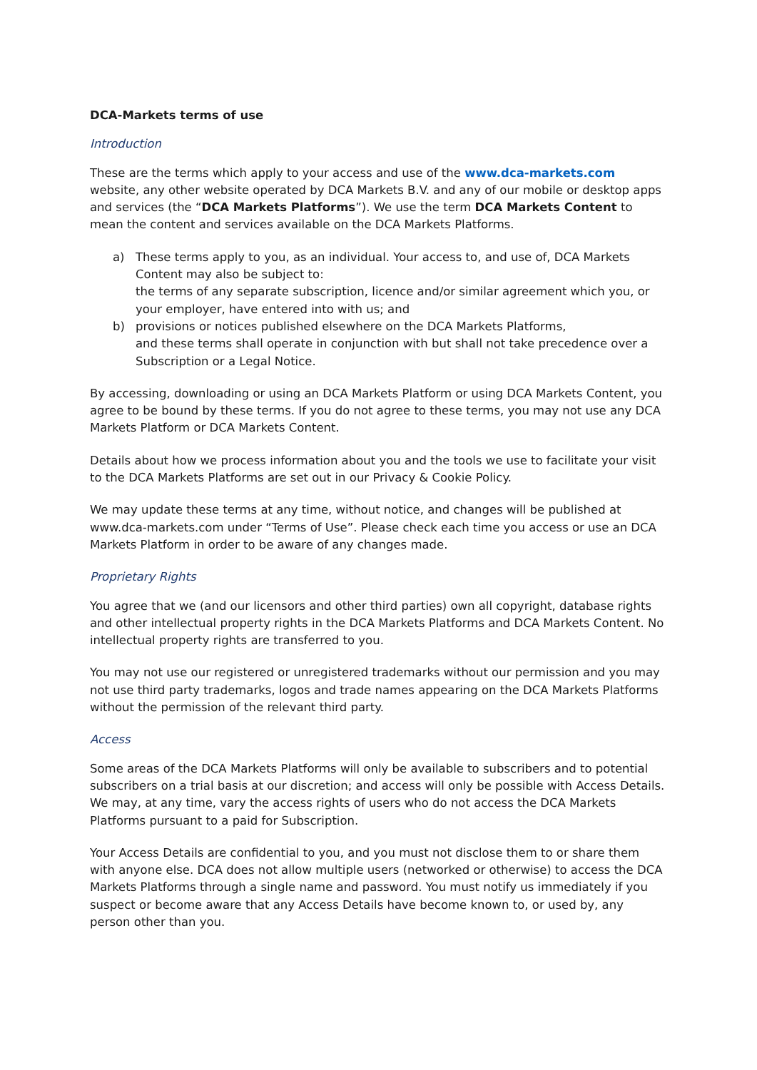DCA-Markets terms of use
Introduction
These are the terms which apply to your access and use of the www.dca-markets.com website, any other website operated by DCA Markets B.V. and any of our mobile or desktop apps and services (the “DCA Markets Platforms”). We use the term DCA Markets Content to mean the content and services available on the DCA Markets Platforms.
a) These terms apply to you, as an individual. Your access to, and use of, DCA Markets Content may also be subject to:
the terms of any separate subscription, licence and/or similar agreement which you, or your employer, have entered into with us; and
b) provisions or notices published elsewhere on the DCA Markets Platforms,
and these terms shall operate in conjunction with but shall not take precedence over a Subscription or a Legal Notice.
By accessing, downloading or using an DCA Markets Platform or using DCA Markets Content, you agree to be bound by these terms. If you do not agree to these terms, you may not use any DCA Markets Platform or DCA Markets Content.
Details about how we process information about you and the tools we use to facilitate your visit to the DCA Markets Platforms are set out in our Privacy & Cookie Policy.
We may update these terms at any time, without notice, and changes will be published at www.dca-markets.com under “Terms of Use”. Please check each time you access or use an DCA Markets Platform in order to be aware of any changes made.
Proprietary Rights
You agree that we (and our licensors and other third parties) own all copyright, database rights and other intellectual property rights in the DCA Markets Platforms and DCA Markets Content. No intellectual property rights are transferred to you.
You may not use our registered or unregistered trademarks without our permission and you may not use third party trademarks, logos and trade names appearing on the DCA Markets Platforms without the permission of the relevant third party.
Access
Some areas of the DCA Markets Platforms will only be available to subscribers and to potential subscribers on a trial basis at our discretion; and access will only be possible with Access Details. We may, at any time, vary the access rights of users who do not access the DCA Markets Platforms pursuant to a paid for Subscription.
Your Access Details are confidential to you, and you must not disclose them to or share them with anyone else. DCA does not allow multiple users (networked or otherwise) to access the DCA Markets Platforms through a single name and password. You must notify us immediately if you suspect or become aware that any Access Details have become known to, or used by, any person other than you.